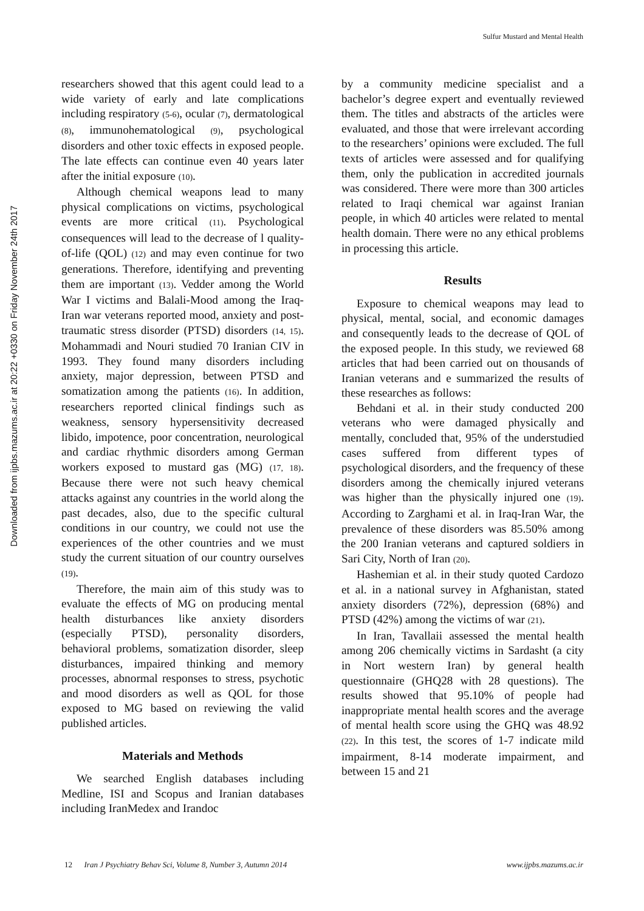Sulfur Mustard and Mental Health
Downloaded from ijpbs.mazums.ac.ir at 20:22 +0330 on Friday November 24th 2017
researchers showed that this agent could lead to a wide variety of early and late complications including respiratory (5-6), ocular (7), dermatological (8), immunohematological (9), psychological disorders and other toxic effects in exposed people. The late effects can continue even 40 years later after the initial exposure (10).
Although chemical weapons lead to many physical complications on victims, psychological events are more critical (11). Psychological consequences will lead to the decrease of l quality-of-life (QOL) (12) and may even continue for two generations. Therefore, identifying and preventing them are important (13). Vedder among the World War I victims and Balali-Mood among the Iraq-Iran war veterans reported mood, anxiety and post-traumatic stress disorder (PTSD) disorders (14, 15). Mohammadi and Nouri studied 70 Iranian CIV in 1993. They found many disorders including anxiety, major depression, between PTSD and somatization among the patients (16). In addition, researchers reported clinical findings such as weakness, sensory hypersensitivity decreased libido, impotence, poor concentration, neurological and cardiac rhythmic disorders among German workers exposed to mustard gas (MG) (17, 18). Because there were not such heavy chemical attacks against any countries in the world along the past decades, also, due to the specific cultural conditions in our country, we could not use the experiences of the other countries and we must study the current situation of our country ourselves (19).
Therefore, the main aim of this study was to evaluate the effects of MG on producing mental health disturbances like anxiety disorders (especially PTSD), personality disorders, behavioral problems, somatization disorder, sleep disturbances, impaired thinking and memory processes, abnormal responses to stress, psychotic and mood disorders as well as QOL for those exposed to MG based on reviewing the valid published articles.
Materials and Methods
We searched English databases including Medline, ISI and Scopus and Iranian databases including IranMedex and Irandoc
by a community medicine specialist and a bachelor’s degree expert and eventually reviewed them. The titles and abstracts of the articles were evaluated, and those that were irrelevant according to the researchers’ opinions were excluded. The full texts of articles were assessed and for qualifying them, only the publication in accredited journals was considered. There were more than 300 articles related to Iraqi chemical war against Iranian people, in which 40 articles were related to mental health domain. There were no any ethical problems in processing this article.
Results
Exposure to chemical weapons may lead to physical, mental, social, and economic damages and consequently leads to the decrease of QOL of the exposed people. In this study, we reviewed 68 articles that had been carried out on thousands of Iranian veterans and e summarized the results of these researches as follows:
Behdani et al. in their study conducted 200 veterans who were damaged physically and mentally, concluded that, 95% of the understudied cases suffered from different types of psychological disorders, and the frequency of these disorders among the chemically injured veterans was higher than the physically injured one (19). According to Zarghami et al. in Iraq-Iran War, the prevalence of these disorders was 85.50% among the 200 Iranian veterans and captured soldiers in Sari City, North of Iran (20).
Hashemian et al. in their study quoted Cardozo et al. in a national survey in Afghanistan, stated anxiety disorders (72%), depression (68%) and PTSD (42%) among the victims of war (21).
In Iran, Tavallaii assessed the mental health among 206 chemically victims in Sardasht (a city in Nort western Iran) by general health questionnaire (GHQ28 with 28 questions). The results showed that 95.10% of people had inappropriate mental health scores and the average of mental health score using the GHQ was 48.92 (22). In this test, the scores of 1-7 indicate mild impairment, 8-14 moderate impairment, and between 15 and 21
12 Iran J Psychiatry Behav Sci, Volume 8, Number 3, Autumn 2014 www.ijpbs.mazums.ac.ir